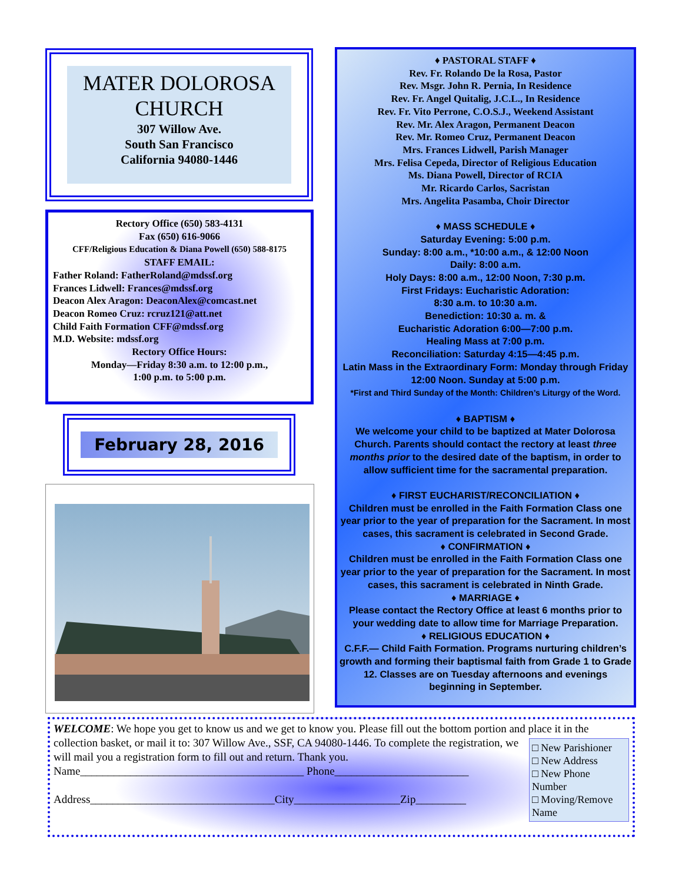MATER DOLOROSA CHURCH
307 Willow Ave.
South San Francisco
California 94080-1446
Rectory Office (650) 583-4131
Fax (650) 616-9066
CFF/Religious Education & Diana Powell (650) 588-8175
STAFF EMAIL:
Father Roland: FatherRoland@mdssf.org
Frances Lidwell: Frances@mdssf.org
Deacon Alex Aragon: DeaconAlex@comcast.net
Deacon Romeo Cruz: rcruz121@att.net
Child Faith Formation CFF@mdssf.org
M.D. Website: mdssf.org
Rectory Office Hours:
Monday—Friday 8:30 a.m. to 12:00 p.m.,
1:00 p.m. to 5:00 p.m.
February 28, 2016
♦ PASTORAL STAFF ♦
Rev. Fr. Rolando De la Rosa, Pastor
Rev. Msgr. John R. Pernia, In Residence
Rev. Fr. Angel Quitalig, J.C.L., In Residence
Rev. Fr. Vito Perrone, C.O.S.J., Weekend Assistant
Rev. Mr. Alex Aragon, Permanent Deacon
Rev. Mr. Romeo Cruz, Permanent Deacon
Mrs. Frances Lidwell, Parish Manager
Mrs. Felisa Cepeda, Director of Religious Education
Ms. Diana Powell, Director of RCIA
Mr. Ricardo Carlos, Sacristan
Mrs. Angelita Pasamba, Choir Director
♦ MASS SCHEDULE ♦
Saturday Evening: 5:00 p.m.
Sunday: 8:00 a.m., *10:00 a.m., & 12:00 Noon
Daily: 8:00 a.m.
Holy Days: 8:00 a.m., 12:00 Noon, 7:30 p.m.
First Fridays: Eucharistic Adoration:
8:30 a.m. to 10:30 a.m.
Benediction: 10:30 a. m. &
Eucharistic Adoration 6:00—7:00 p.m.
Healing Mass at 7:00 p.m.
Reconciliation: Saturday 4:15—4:45 p.m.
Latin Mass in the Extraordinary Form: Monday through Friday 12:00 Noon. Sunday at 5:00 p.m.
*First and Third Sunday of the Month: Children’s Liturgy of the Word.
♦ BAPTISM ♦
We welcome your child to be baptized at Mater Dolorosa Church. Parents should contact the rectory at least three months prior to the desired date of the baptism, in order to allow sufficient time for the sacramental preparation.
♦ FIRST EUCHARIST/RECONCILIATION ♦
Children must be enrolled in the Faith Formation Class one year prior to the year of preparation for the Sacrament. In most cases, this sacrament is celebrated in Second Grade.
♦ CONFIRMATION ♦
Children must be enrolled in the Faith Formation Class one year prior to the year of preparation for the Sacrament. In most cases, this sacrament is celebrated in Ninth Grade.
♦ MARRIAGE ♦
Please contact the Rectory Office at least 6 months prior to your wedding date to allow time for Marriage Preparation.
♦ RELIGIOUS EDUCATION ♦
C.F.F.— Child Faith Formation. Programs nurturing children’s growth and forming their baptismal faith from Grade 1 to Grade 12. Classes are on Tuesday afternoons and evenings beginning in September.
WELCOME: We hope you get to know us and we get to know you. Please fill out the bottom portion and place it in
□ New Parishioner
□ New Address
□ New Phone Number
□ Moving/Remove Name
the collection basket, or mail it to: 307 Willow Ave., SSF, CA 94080-1446. To complete the registration, we will mail you a registration form to fill out and return. Thank you.
Name________________________________________ Phone________________________
Address_________________________________City___________________Zip_________